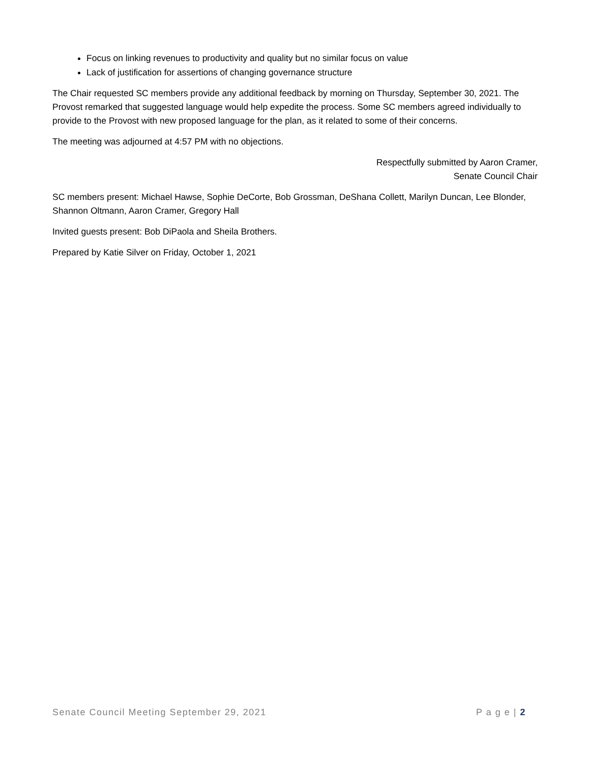Focus on linking revenues to productivity and quality but no similar focus on value
Lack of justification for assertions of changing governance structure
The Chair requested SC members provide any additional feedback by morning on Thursday, September 30, 2021. The Provost remarked that suggested language would help expedite the process. Some SC members agreed individually to provide to the Provost with new proposed language for the plan, as it related to some of their concerns.
The meeting was adjourned at 4:57 PM with no objections.
Respectfully submitted by Aaron Cramer,
Senate Council Chair
SC members present: Michael Hawse, Sophie DeCorte, Bob Grossman, DeShana Collett, Marilyn Duncan, Lee Blonder, Shannon Oltmann, Aaron Cramer, Gregory Hall
Invited guests present: Bob DiPaola and Sheila Brothers.
Prepared by Katie Silver on Friday, October 1, 2021
Senate Council Meeting September 29, 2021 P a g e | 2